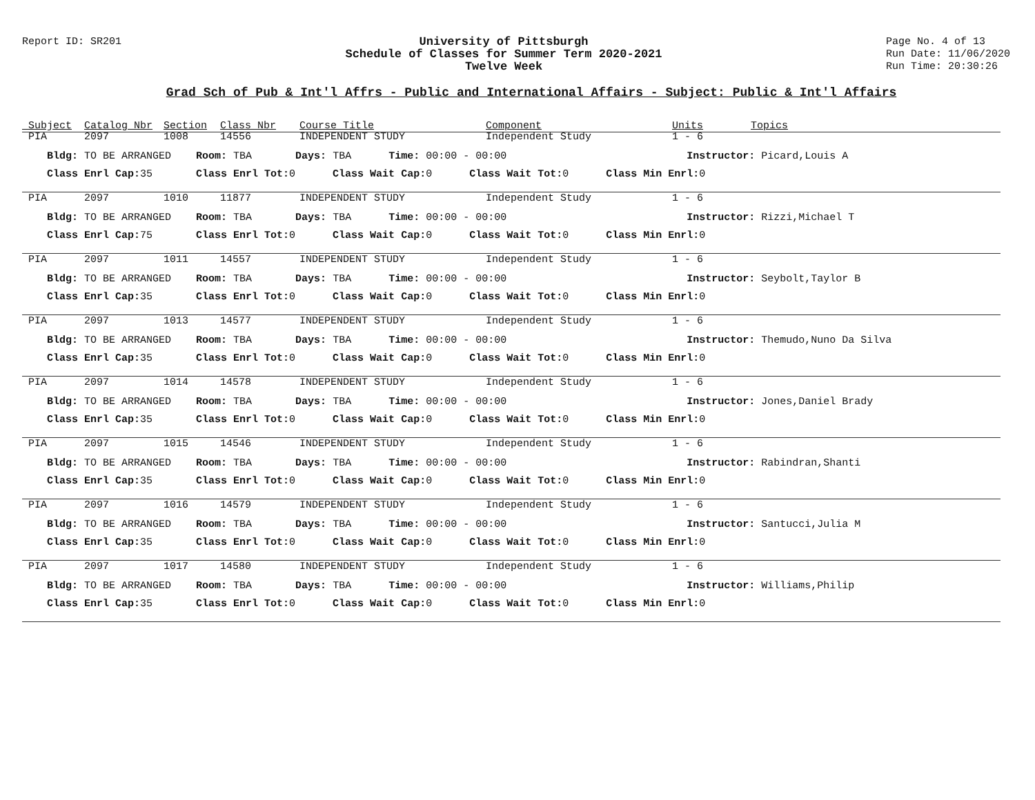Report ID: SR201 University of Pittsburgh
Schedule of Classes for Summer Term 2020-2021
Twelve Week
Page No. 4 of 13
Run Date: 11/06/2020
Run Time: 20:30:26
Grad Sch of Pub & Int'l Affrs - Public and International Affairs - Subject: Public & Int'l Affairs
| Subject | Catalog Nbr | Section | Class Nbr | Course Title | Component | Units | Topics |
| --- | --- | --- | --- | --- | --- | --- | --- |
| PIA | 2097 | 1008 | 14556 | INDEPENDENT STUDY | Independent Study | 1 - 6 | |
| Bldg: TO BE ARRANGED Room: TBA Days: TBA Time: 00:00 - 00:00 Instructor: Picard,Louis A | | | | | | | |
| Class Enrl Cap: 35 Class Enrl Tot: 0 Class Wait Cap: 0 Class Wait Tot: 0 Class Min Enrl: 0 | | | | | | | |
| PIA | 2097 | 1010 | 11877 | INDEPENDENT STUDY | Independent Study | 1 - 6 | |
| Bldg: TO BE ARRANGED Room: TBA Days: TBA Time: 00:00 - 00:00 Instructor: Rizzi,Michael T | | | | | | | |
| Class Enrl Cap: 75 Class Enrl Tot: 0 Class Wait Cap: 0 Class Wait Tot: 0 Class Min Enrl: 0 | | | | | | | |
| PIA | 2097 | 1011 | 14557 | INDEPENDENT STUDY | Independent Study | 1 - 6 | |
| Bldg: TO BE ARRANGED Room: TBA Days: TBA Time: 00:00 - 00:00 Instructor: Seybolt,Taylor B | | | | | | | |
| Class Enrl Cap: 35 Class Enrl Tot: 0 Class Wait Cap: 0 Class Wait Tot: 0 Class Min Enrl: 0 | | | | | | | |
| PIA | 2097 | 1013 | 14577 | INDEPENDENT STUDY | Independent Study | 1 - 6 | |
| Bldg: TO BE ARRANGED Room: TBA Days: TBA Time: 00:00 - 00:00 Instructor: Themudo,Nuno Da Silva | | | | | | | |
| Class Enrl Cap: 35 Class Enrl Tot: 0 Class Wait Cap: 0 Class Wait Tot: 0 Class Min Enrl: 0 | | | | | | | |
| PIA | 2097 | 1014 | 14578 | INDEPENDENT STUDY | Independent Study | 1 - 6 | |
| Bldg: TO BE ARRANGED Room: TBA Days: TBA Time: 00:00 - 00:00 Instructor: Jones,Daniel Brady | | | | | | | |
| Class Enrl Cap: 35 Class Enrl Tot: 0 Class Wait Cap: 0 Class Wait Tot: 0 Class Min Enrl: 0 | | | | | | | |
| PIA | 2097 | 1015 | 14546 | INDEPENDENT STUDY | Independent Study | 1 - 6 | |
| Bldg: TO BE ARRANGED Room: TBA Days: TBA Time: 00:00 - 00:00 Instructor: Rabindran,Shanti | | | | | | | |
| Class Enrl Cap: 35 Class Enrl Tot: 0 Class Wait Cap: 0 Class Wait Tot: 0 Class Min Enrl: 0 | | | | | | | |
| PIA | 2097 | 1016 | 14579 | INDEPENDENT STUDY | Independent Study | 1 - 6 | |
| Bldg: TO BE ARRANGED Room: TBA Days: TBA Time: 00:00 - 00:00 Instructor: Santucci,Julia M | | | | | | | |
| Class Enrl Cap: 35 Class Enrl Tot: 0 Class Wait Cap: 0 Class Wait Tot: 0 Class Min Enrl: 0 | | | | | | | |
| PIA | 2097 | 1017 | 14580 | INDEPENDENT STUDY | Independent Study | 1 - 6 | |
| Bldg: TO BE ARRANGED Room: TBA Days: TBA Time: 00:00 - 00:00 Instructor: Williams,Philip | | | | | | | |
| Class Enrl Cap: 35 Class Enrl Tot: 0 Class Wait Cap: 0 Class Wait Tot: 0 Class Min Enrl: 0 | | | | | | | |